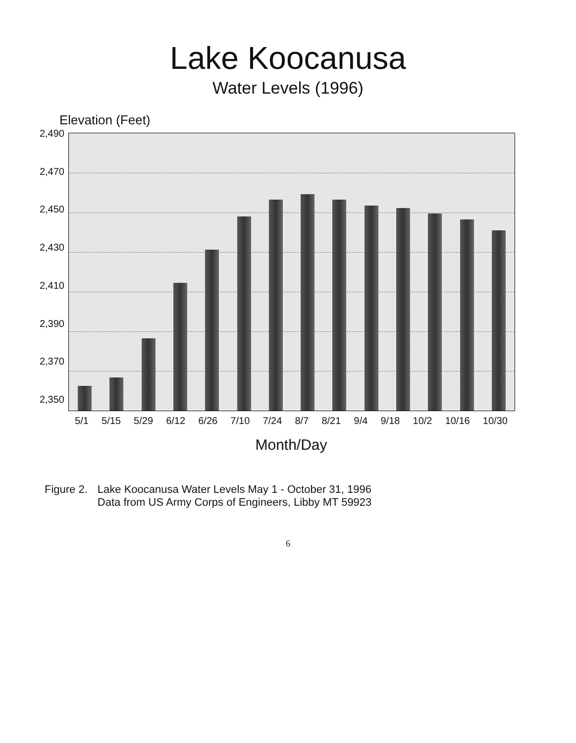Lake Koocanusa
Water Levels (1996)
Elevation (Feet)
2,490
2,470
2,450
2,430
2,410
2,390
2,370
2,350
5/1 5/15 5/29 6/12 6/26 7/10 7/24 8/7 8/21 9/4 9/18 10/2 10/16 10/30
Month/Day
Figure 2. Lake Koocanusa Water Levels May 1 - October 31, 1996
Data from US Army Corps of Engineers, Libby MT 59923
6